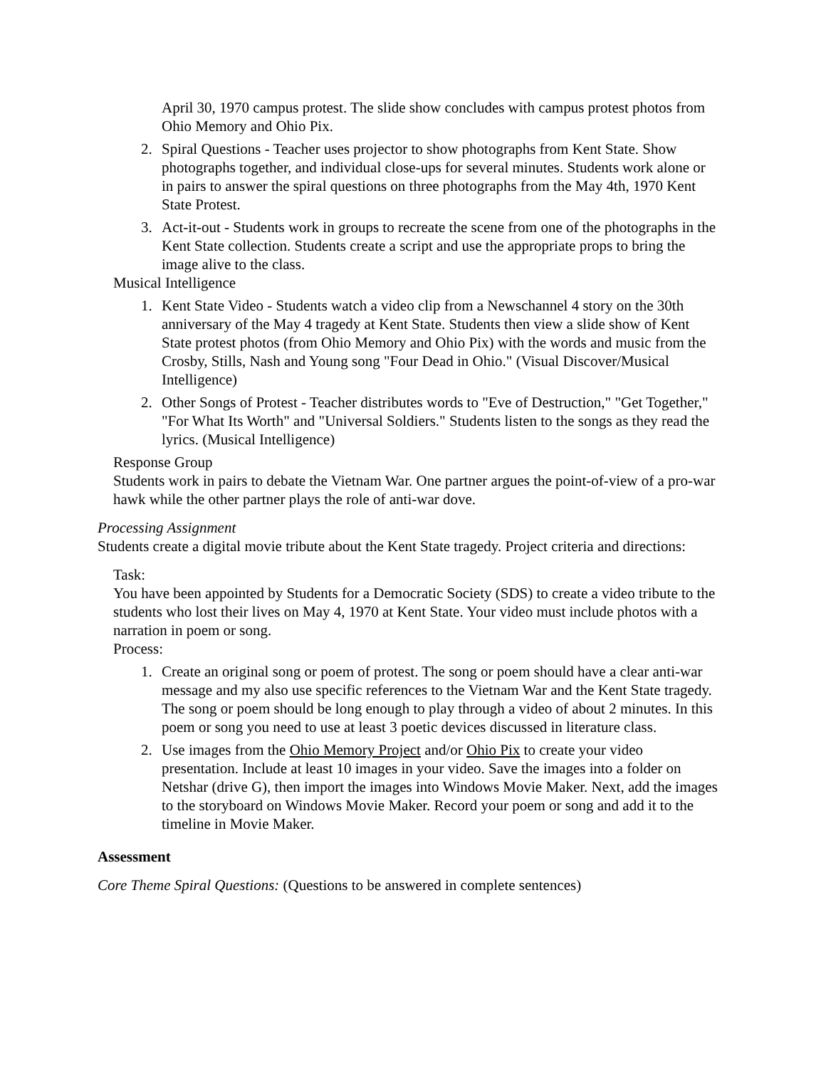April 30, 1970 campus protest. The slide show concludes with campus protest photos from Ohio Memory and Ohio Pix.
2. Spiral Questions - Teacher uses projector to show photographs from Kent State. Show photographs together, and individual close-ups for several minutes. Students work alone or in pairs to answer the spiral questions on three photographs from the May 4th, 1970 Kent State Protest.
3. Act-it-out - Students work in groups to recreate the scene from one of the photographs in the Kent State collection. Students create a script and use the appropriate props to bring the image alive to the class.
Musical Intelligence
1. Kent State Video - Students watch a video clip from a Newschannel 4 story on the 30th anniversary of the May 4 tragedy at Kent State. Students then view a slide show of Kent State protest photos (from Ohio Memory and Ohio Pix) with the words and music from the Crosby, Stills, Nash and Young song "Four Dead in Ohio." (Visual Discover/Musical Intelligence)
2. Other Songs of Protest - Teacher distributes words to "Eve of Destruction," "Get Together," "For What Its Worth" and "Universal Soldiers." Students listen to the songs as they read the lyrics. (Musical Intelligence)
Response Group
Students work in pairs to debate the Vietnam War. One partner argues the point-of-view of a pro-war hawk while the other partner plays the role of anti-war dove.
Processing Assignment
Students create a digital movie tribute about the Kent State tragedy. Project criteria and directions:
Task:
You have been appointed by Students for a Democratic Society (SDS) to create a video tribute to the students who lost their lives on May 4, 1970 at Kent State. Your video must include photos with a narration in poem or song.
Process:
1. Create an original song or poem of protest. The song or poem should have a clear anti-war message and my also use specific references to the Vietnam War and the Kent State tragedy. The song or poem should be long enough to play through a video of about 2 minutes. In this poem or song you need to use at least 3 poetic devices discussed in literature class.
2. Use images from the Ohio Memory Project and/or Ohio Pix to create your video presentation. Include at least 10 images in your video. Save the images into a folder on Netshar (drive G), then import the images into Windows Movie Maker. Next, add the images to the storyboard on Windows Movie Maker. Record your poem or song and add it to the timeline in Movie Maker.
Assessment
Core Theme Spiral Questions: (Questions to be answered in complete sentences)